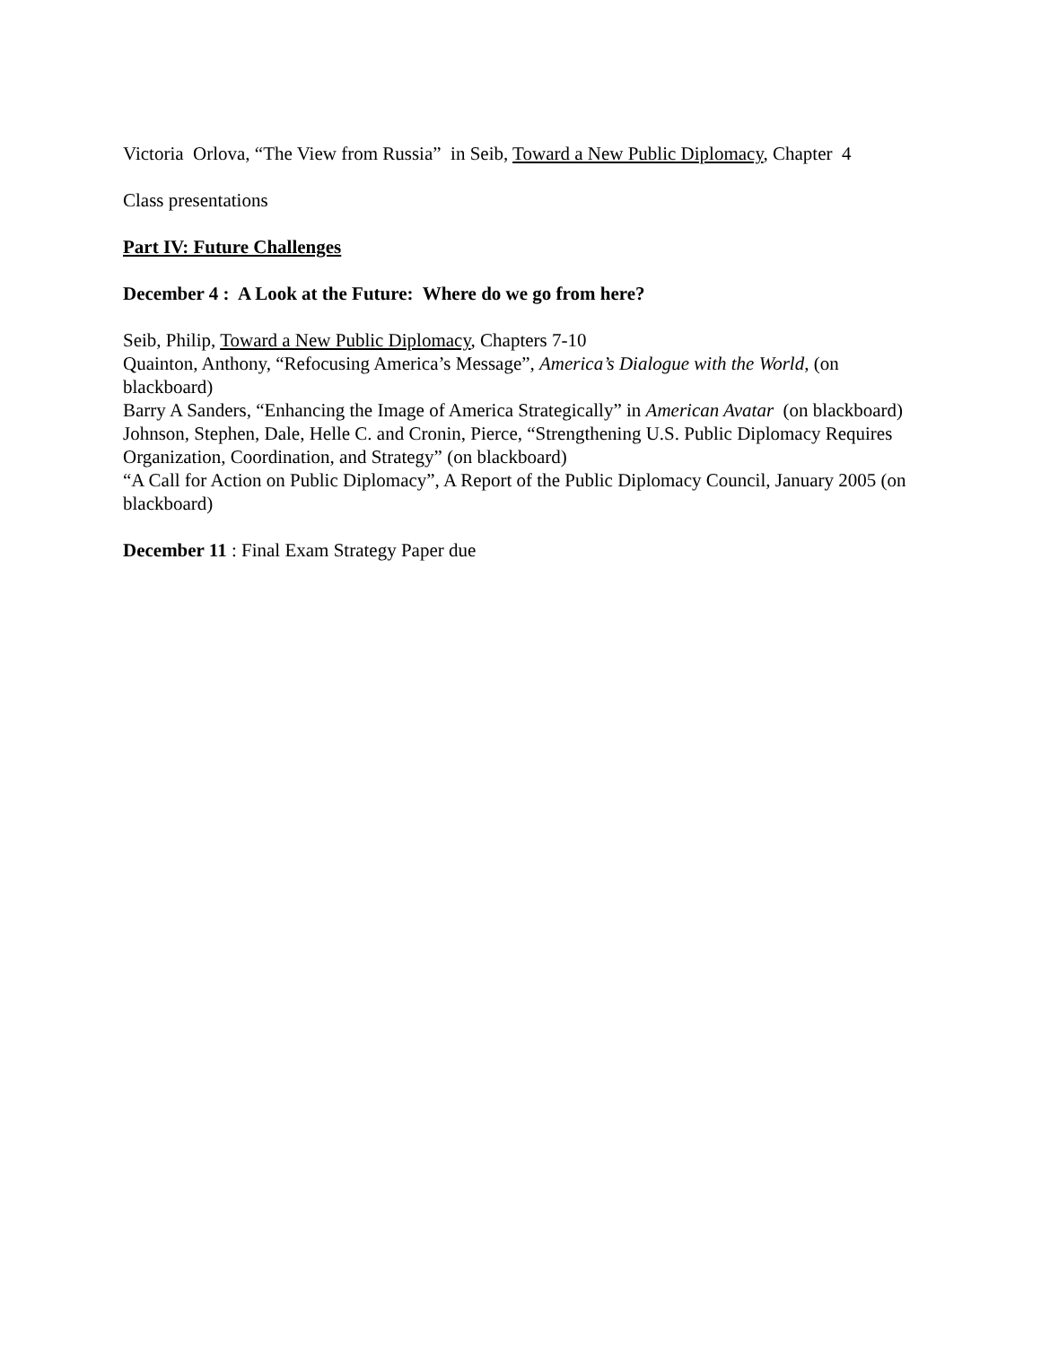Victoria Orlova, “The View from Russia” in Seib, Toward a New Public Diplomacy, Chapter 4
Class presentations
Part IV: Future Challenges
December 4 : A Look at the Future: Where do we go from here?
Seib, Philip, Toward a New Public Diplomacy, Chapters 7-10
Quainton, Anthony, “Refocusing America’s Message”, America’s Dialogue with the World, (on blackboard)
Barry A Sanders, “Enhancing the Image of America Strategically” in American Avatar (on blackboard)
Johnson, Stephen, Dale, Helle C. and Cronin, Pierce, “Strengthening U.S. Public Diplomacy Requires Organization, Coordination, and Strategy” (on blackboard)
“A Call for Action on Public Diplomacy”, A Report of the Public Diplomacy Council, January 2005 (on blackboard)
December 11 : Final Exam Strategy Paper due